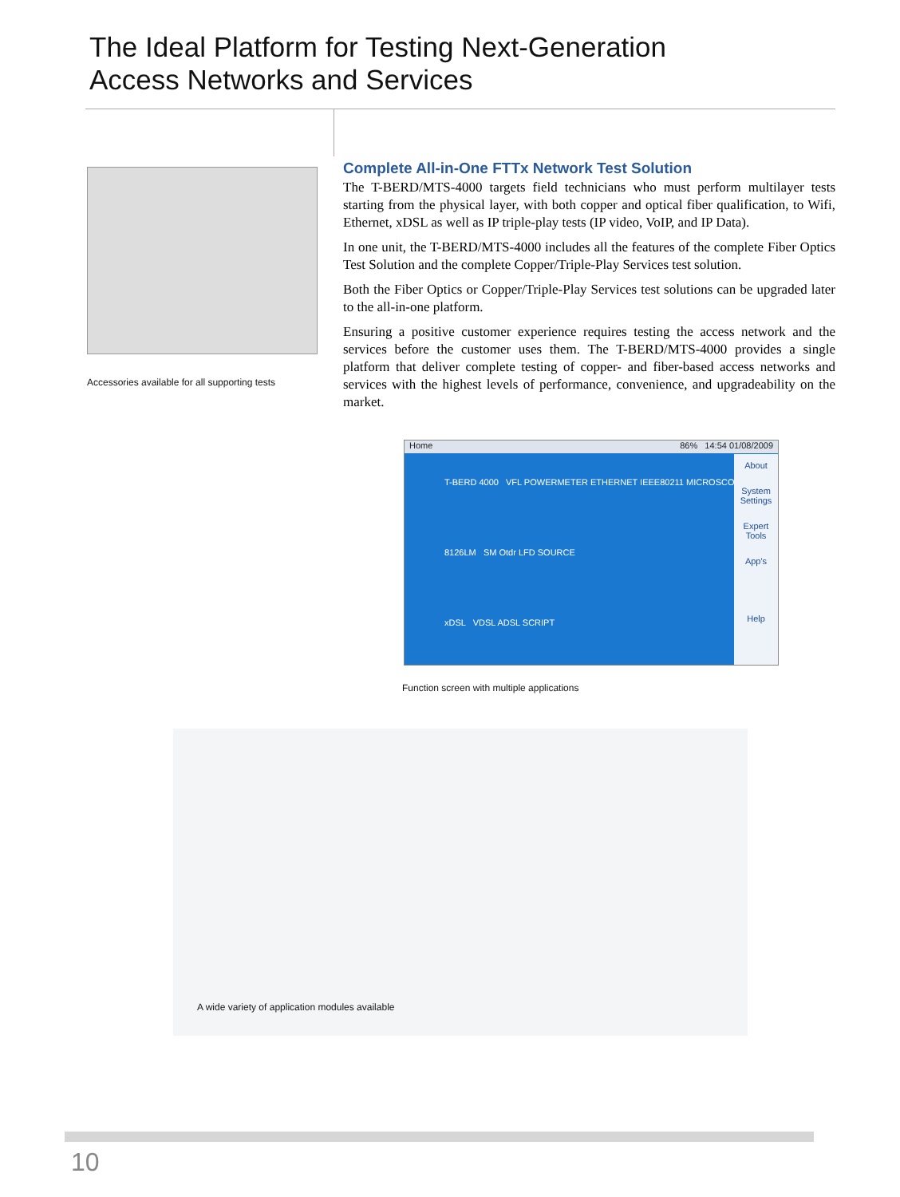The Ideal Platform for Testing Next-Generation
Access Networks and Services
Accessories available for all supporting tests
Complete All-in-One FTTx Network Test Solution
The T-BERD/MTS-4000 targets field technicians who must perform multilayer tests starting from the physical layer, with both copper and optical fiber qualification, to Wifi, Ethernet, xDSL as well as IP triple-play tests (IP video, VoIP, and IP Data).
In one unit, the T-BERD/MTS-4000 includes all the features of the complete Fiber Optics Test Solution and the complete Copper/Triple-Play Services test solution.
Both the Fiber Optics or Copper/Triple-Play Services test solutions can be upgraded later to the all-in-one platform.
Ensuring a positive customer experience requires testing the access network and the services before the customer uses them. The T-BERD/MTS-4000 provides a single platform that deliver complete testing of copper- and fiber-based access networks and services with the highest levels of performance, convenience, and upgradeability on the market.
Home 86% 14:54 01/08/2009
About
System Settings
Expert Tools
App's
Help
T-BERD 4000 VFL POWERMETER ETHERNET IEEE80211 MICROSCOPE
8126LM SM Otdr LFD SOURCE
xDSL VDSL ADSL SCRIPT
Function screen with multiple applications
A wide variety of application modules available
10